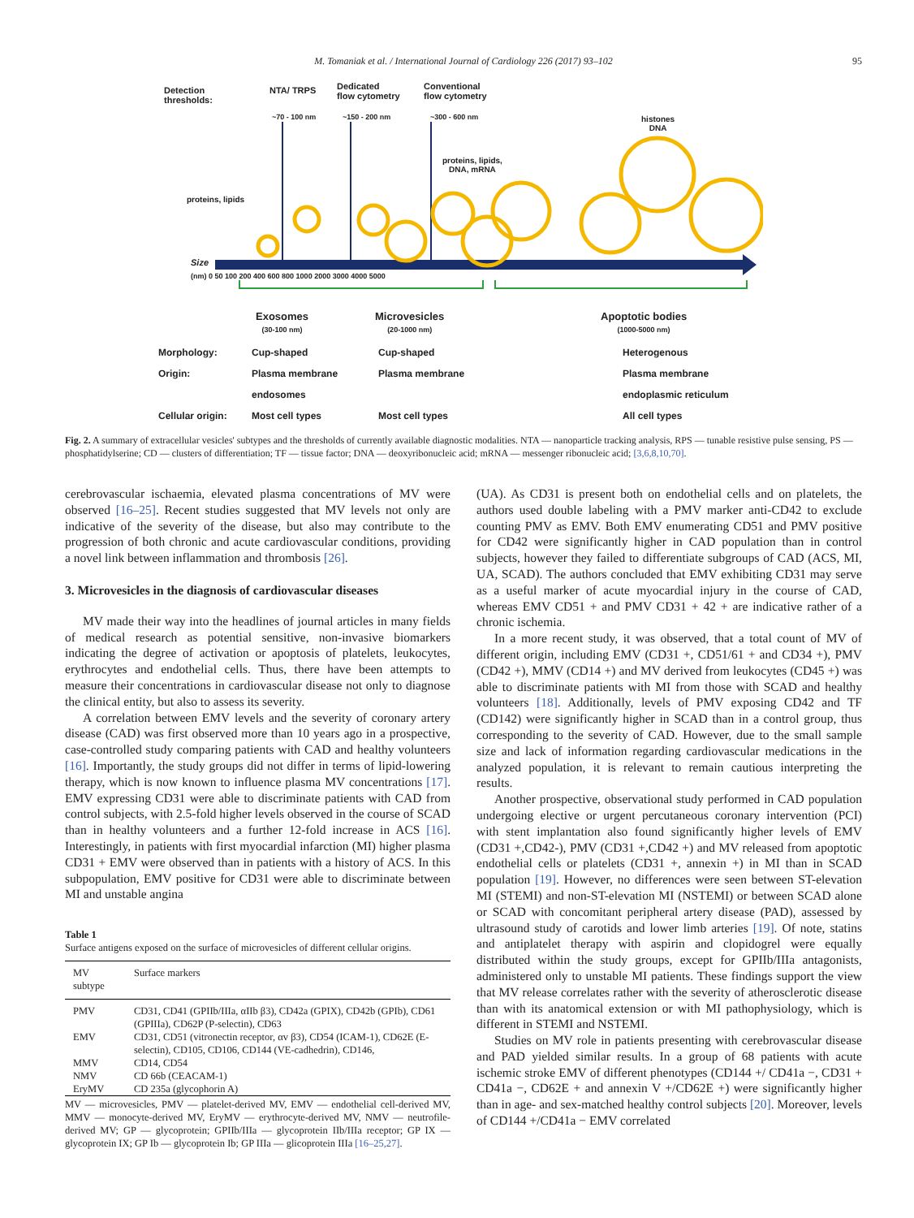M. Tomaniak et al. / International Journal of Cardiology 226 (2017) 93–102 95
Detection
thresholds:
NTA/ TRPS
Dedicated
flow cytometry
Conventional
flow cytometry
~70 - 100 nm ~150 - 200 nm ~300 - 600 nm
histones
DNA
proteins, lipids,
DNA, mRNA
proteins, lipids
Size
(nm) 0 50 100 200 400 600 800 1000 2000 3000 4000 5000
Exosomes
(30-100 nm)
Microvesicles
(20-1000 nm)
Apoptotic bodies
(1000-5000 nm)
Morphology:
Cup-shaped
Cup-shaped
Heterogenous
Origin:
Plasma membrane
Plasma membrane
Plasma membrane
endosomes
endoplasmic reticulum
Cellular origin:
Most cell types
Most cell types
All cell types
Fig. 2. A summary of extracellular vesicles' subtypes and the thresholds of currently available diagnostic modalities. NTA — nanoparticle tracking analysis, RPS — tunable resistive pulse sensing, PS — phosphatidylserine; CD — clusters of differentiation; TF — tissue factor; DNA — deoxyribonucleic acid; mRNA — messenger ribonucleic acid; [3,6,8,10,70].
cerebrovascular ischaemia, elevated plasma concentrations of MV were observed [16–25]. Recent studies suggested that MV levels not only are indicative of the severity of the disease, but also may contribute to the progression of both chronic and acute cardiovascular conditions, providing a novel link between inflammation and thrombosis [26].
3. Microvesicles in the diagnosis of cardiovascular diseases
MV made their way into the headlines of journal articles in many fields of medical research as potential sensitive, non-invasive biomarkers indicating the degree of activation or apoptosis of platelets, leukocytes, erythrocytes and endothelial cells. Thus, there have been attempts to measure their concentrations in cardiovascular disease not only to diagnose the clinical entity, but also to assess its severity.
A correlation between EMV levels and the severity of coronary artery disease (CAD) was first observed more than 10 years ago in a prospective, case-controlled study comparing patients with CAD and healthy volunteers [16]. Importantly, the study groups did not differ in terms of lipid-lowering therapy, which is now known to influence plasma MV concentrations [17]. EMV expressing CD31 were able to discriminate patients with CAD from control subjects, with 2.5-fold higher levels observed in the course of SCAD than in healthy volunteers and a further 12-fold increase in ACS [16]. Interestingly, in patients with first myocardial infarction (MI) higher plasma CD31 + EMV were observed than in patients with a history of ACS. In this subpopulation, EMV positive for CD31 were able to discriminate between MI and unstable angina
Table 1
Surface antigens exposed on the surface of microvesicles of different cellular origins.
| MV subtype | Surface markers |
| --- | --- |
| PMV | CD31, CD41 (GPIIb/IIIa, αIIb β3), CD42a (GPIX), CD42b (GPIb), CD61 (GPIIIa), CD62P (P-selectin), CD63 |
| EMV | CD31, CD51 (vitronectin receptor, αv β3), CD54 (ICAM-1), CD62E (E-selectin), CD105, CD106, CD144 (VE-cadhedrin), CD146, |
| MMV | CD14, CD54 |
| NMV | CD 66b (CEACAM-1) |
| EryMV | CD 235a (glycophorin A) |
MV — microvesicles, PMV — platelet-derived MV, EMV — endothelial cell-derived MV, MMV — monocyte-derived MV, EryMV — erythrocyte-derived MV, NMV — neutrofile-derived MV; GP — glycoprotein; GPIIb/IIIa — glycoprotein IIb/IIIa receptor; GP IX — glycoprotein IX; GP Ib — glycoprotein Ib; GP IIIa — glicoprotein IIIa [16–25,27].
(UA). As CD31 is present both on endothelial cells and on platelets, the authors used double labeling with a PMV marker anti-CD42 to exclude counting PMV as EMV. Both EMV enumerating CD51 and PMV positive for CD42 were significantly higher in CAD population than in control subjects, however they failed to differentiate subgroups of CAD (ACS, MI, UA, SCAD). The authors concluded that EMV exhibiting CD31 may serve as a useful marker of acute myocardial injury in the course of CAD, whereas EMV CD51 + and PMV CD31 + 42 + are indicative rather of a chronic ischemia.
In a more recent study, it was observed, that a total count of MV of different origin, including EMV (CD31 +, CD51/61 + and CD34 +), PMV (CD42 +), MMV (CD14 +) and MV derived from leukocytes (CD45 +) was able to discriminate patients with MI from those with SCAD and healthy volunteers [18]. Additionally, levels of PMV exposing CD42 and TF (CD142) were significantly higher in SCAD than in a control group, thus corresponding to the severity of CAD. However, due to the small sample size and lack of information regarding cardiovascular medications in the analyzed population, it is relevant to remain cautious interpreting the results.
Another prospective, observational study performed in CAD population undergoing elective or urgent percutaneous coronary intervention (PCI) with stent implantation also found significantly higher levels of EMV (CD31 +,CD42-), PMV (CD31 +,CD42 +) and MV released from apoptotic endothelial cells or platelets (CD31 +, annexin +) in MI than in SCAD population [19]. However, no differences were seen between ST-elevation MI (STEMI) and non-ST-elevation MI (NSTEMI) or between SCAD alone or SCAD with concomitant peripheral artery disease (PAD), assessed by ultrasound study of carotids and lower limb arteries [19]. Of note, statins and antiplatelet therapy with aspirin and clopidogrel were equally distributed within the study groups, except for GPIIb/IIIa antagonists, administered only to unstable MI patients. These findings support the view that MV release correlates rather with the severity of atherosclerotic disease than with its anatomical extension or with MI pathophysiology, which is different in STEMI and NSTEMI.
Studies on MV role in patients presenting with cerebrovascular disease and PAD yielded similar results. In a group of 68 patients with acute ischemic stroke EMV of different phenotypes (CD144 +/ CD41a −, CD31 + CD41a −, CD62E + and annexin V +/CD62E +) were significantly higher than in age- and sex-matched healthy control subjects [20]. Moreover, levels of CD144 +/CD41a − EMV correlated